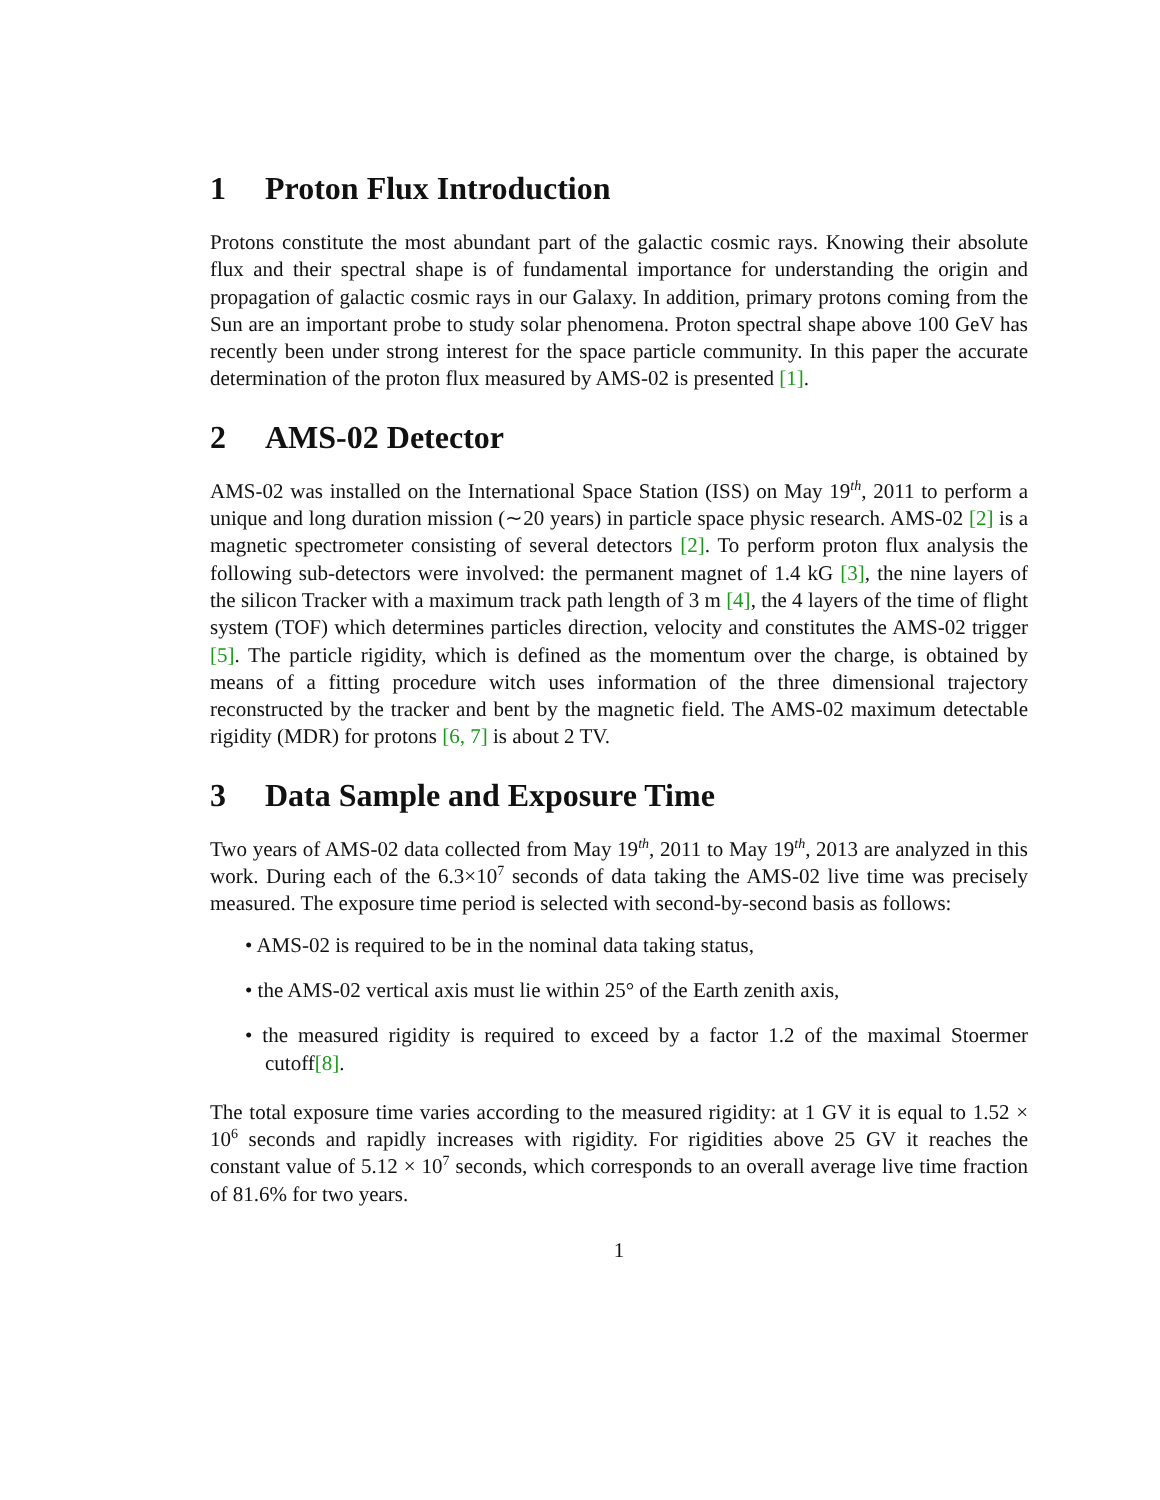1 Proton Flux Introduction
Protons constitute the most abundant part of the galactic cosmic rays. Knowing their absolute flux and their spectral shape is of fundamental importance for understanding the origin and propagation of galactic cosmic rays in our Galaxy. In addition, primary protons coming from the Sun are an important probe to study solar phenomena. Proton spectral shape above 100 GeV has recently been under strong interest for the space particle community. In this paper the accurate determination of the proton flux measured by AMS-02 is presented [1].
2 AMS-02 Detector
AMS-02 was installed on the International Space Station (ISS) on May 19<sup>th</sup>, 2011 to perform a unique and long duration mission (∼20 years) in particle space physic research. AMS-02 [2] is a magnetic spectrometer consisting of several detectors [2]. To perform proton flux analysis the following sub-detectors were involved: the permanent magnet of 1.4 kG [3], the nine layers of the silicon Tracker with a maximum track path length of 3 m [4], the 4 layers of the time of flight system (TOF) which determines particles direction, velocity and constitutes the AMS-02 trigger [5]. The particle rigidity, which is defined as the momentum over the charge, is obtained by means of a fitting procedure witch uses information of the three dimensional trajectory reconstructed by the tracker and bent by the magnetic field. The AMS-02 maximum detectable rigidity (MDR) for protons [6, 7] is about 2 TV.
3 Data Sample and Exposure Time
Two years of AMS-02 data collected from May 19<sup>th</sup>, 2011 to May 19<sup>th</sup>, 2013 are analyzed in this work. During each of the 6.3×10<sup>7</sup> seconds of data taking the AMS-02 live time was precisely measured. The exposure time period is selected with second-by-second basis as follows:
• AMS-02 is required to be in the nominal data taking status,
• the AMS-02 vertical axis must lie within 25° of the Earth zenith axis,
• the measured rigidity is required to exceed by a factor 1.2 of the maximal Stoermer cutoff[8].
The total exposure time varies according to the measured rigidity: at 1 GV it is equal to 1.52 × 10<sup>6</sup> seconds and rapidly increases with rigidity. For rigidities above 25 GV it reaches the constant value of 5.12 × 10<sup>7</sup> seconds, which corresponds to an overall average live time fraction of 81.6% for two years.
1